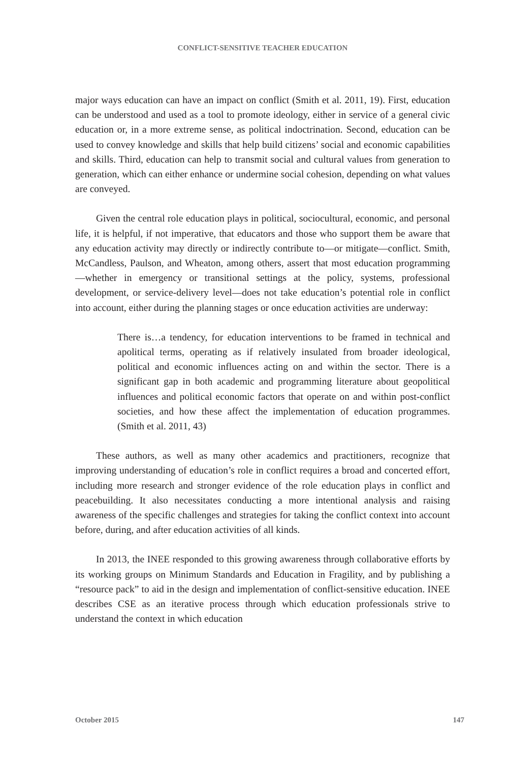CONFLICT-SENSITIVE TEACHER EDUCATION
major ways education can have an impact on conflict (Smith et al. 2011, 19). First, education can be understood and used as a tool to promote ideology, either in service of a general civic education or, in a more extreme sense, as political indoctrination. Second, education can be used to convey knowledge and skills that help build citizens’ social and economic capabilities and skills. Third, education can help to transmit social and cultural values from generation to generation, which can either enhance or undermine social cohesion, depending on what values are conveyed.
Given the central role education plays in political, sociocultural, economic, and personal life, it is helpful, if not imperative, that educators and those who support them be aware that any education activity may directly or indirectly contribute to—or mitigate—conflict. Smith, McCandless, Paulson, and Wheaton, among others, assert that most education programming—whether in emergency or transitional settings at the policy, systems, professional development, or service-delivery level—does not take education’s potential role in conflict into account, either during the planning stages or once education activities are underway:
There is…a tendency, for education interventions to be framed in technical and apolitical terms, operating as if relatively insulated from broader ideological, political and economic influences acting on and within the sector. There is a significant gap in both academic and programming literature about geopolitical influences and political economic factors that operate on and within post-conflict societies, and how these affect the implementation of education programmes. (Smith et al. 2011, 43)
These authors, as well as many other academics and practitioners, recognize that improving understanding of education’s role in conflict requires a broad and concerted effort, including more research and stronger evidence of the role education plays in conflict and peacebuilding. It also necessitates conducting a more intentional analysis and raising awareness of the specific challenges and strategies for taking the conflict context into account before, during, and after education activities of all kinds.
In 2013, the INEE responded to this growing awareness through collaborative efforts by its working groups on Minimum Standards and Education in Fragility, and by publishing a “resource pack” to aid in the design and implementation of conflict-sensitive education. INEE describes CSE as an iterative process through which education professionals strive to understand the context in which education
October 2015 147